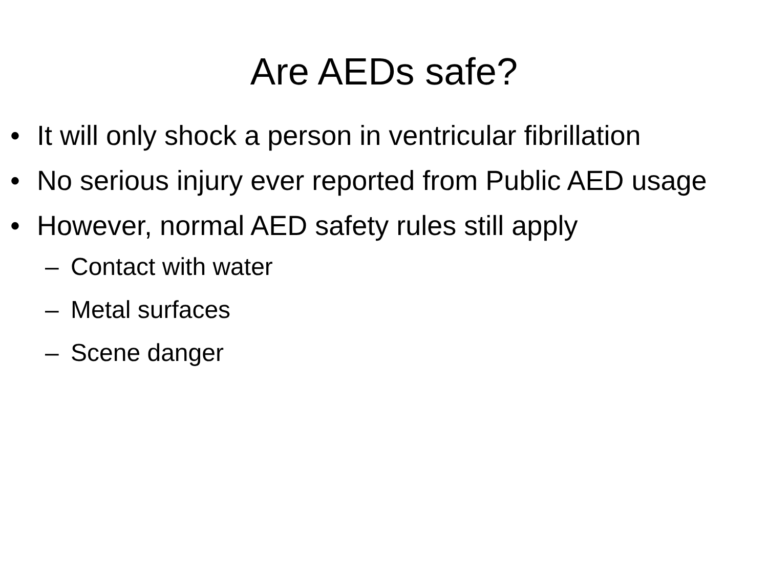Are AEDs safe?
• It will only shock a person in ventricular fibrillation
• No serious injury ever reported from Public AED usage
• However, normal AED safety rules still apply
– Contact with water
– Metal surfaces
– Scene danger